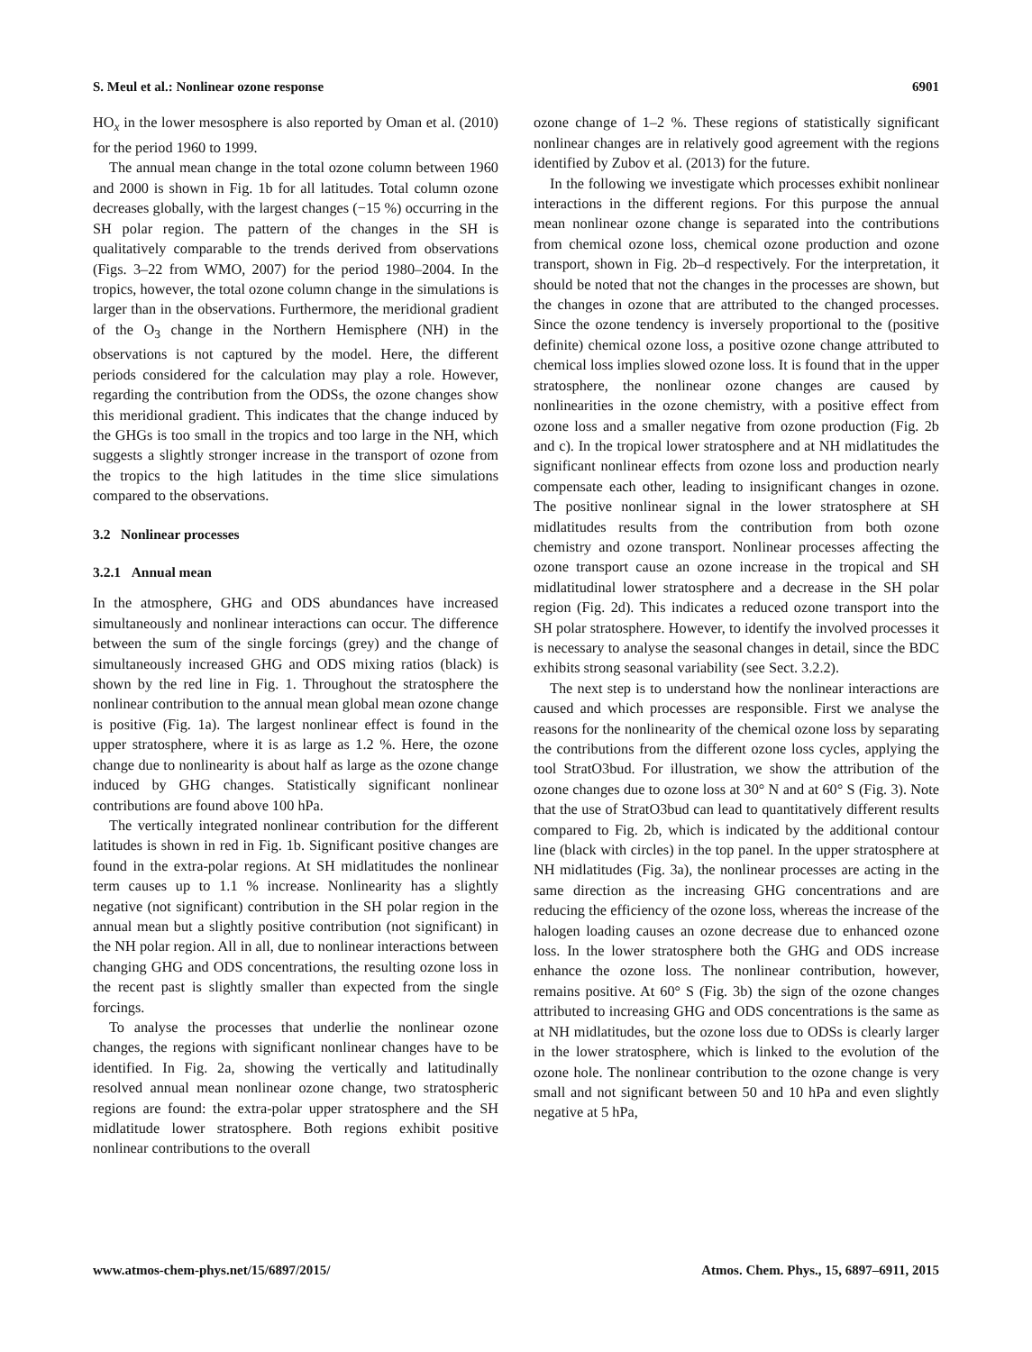S. Meul et al.: Nonlinear ozone response 6901
HO<sub>x</sub> in the lower mesosphere is also reported by Oman et al. (2010) for the period 1960 to 1999.
The annual mean change in the total ozone column between 1960 and 2000 is shown in Fig. 1b for all latitudes. Total column ozone decreases globally, with the largest changes (−15 %) occurring in the SH polar region. The pattern of the changes in the SH is qualitatively comparable to the trends derived from observations (Figs. 3–22 from WMO, 2007) for the period 1980–2004. In the tropics, however, the total ozone column change in the simulations is larger than in the observations. Furthermore, the meridional gradient of the O<sub>3</sub> change in the Northern Hemisphere (NH) in the observations is not captured by the model. Here, the different periods considered for the calculation may play a role. However, regarding the contribution from the ODSs, the ozone changes show this meridional gradient. This indicates that the change induced by the GHGs is too small in the tropics and too large in the NH, which suggests a slightly stronger increase in the transport of ozone from the tropics to the high latitudes in the time slice simulations compared to the observations.
3.2 Nonlinear processes
3.2.1 Annual mean
In the atmosphere, GHG and ODS abundances have increased simultaneously and nonlinear interactions can occur. The difference between the sum of the single forcings (grey) and the change of simultaneously increased GHG and ODS mixing ratios (black) is shown by the red line in Fig. 1. Throughout the stratosphere the nonlinear contribution to the annual mean global mean ozone change is positive (Fig. 1a). The largest nonlinear effect is found in the upper stratosphere, where it is as large as 1.2 %. Here, the ozone change due to nonlinearity is about half as large as the ozone change induced by GHG changes. Statistically significant nonlinear contributions are found above 100 hPa.
The vertically integrated nonlinear contribution for the different latitudes is shown in red in Fig. 1b. Significant positive changes are found in the extra-polar regions. At SH midlatitudes the nonlinear term causes up to 1.1 % increase. Nonlinearity has a slightly negative (not significant) contribution in the SH polar region in the annual mean but a slightly positive contribution (not significant) in the NH polar region. All in all, due to nonlinear interactions between changing GHG and ODS concentrations, the resulting ozone loss in the recent past is slightly smaller than expected from the single forcings.
To analyse the processes that underlie the nonlinear ozone changes, the regions with significant nonlinear changes have to be identified. In Fig. 2a, showing the vertically and latitudinally resolved annual mean nonlinear ozone change, two stratospheric regions are found: the extra-polar upper stratosphere and the SH midlatitude lower stratosphere. Both regions exhibit positive nonlinear contributions to the overall
ozone change of 1–2 %. These regions of statistically significant nonlinear changes are in relatively good agreement with the regions identified by Zubov et al. (2013) for the future.
In the following we investigate which processes exhibit nonlinear interactions in the different regions. For this purpose the annual mean nonlinear ozone change is separated into the contributions from chemical ozone loss, chemical ozone production and ozone transport, shown in Fig. 2b–d respectively. For the interpretation, it should be noted that not the changes in the processes are shown, but the changes in ozone that are attributed to the changed processes. Since the ozone tendency is inversely proportional to the (positive definite) chemical ozone loss, a positive ozone change attributed to chemical loss implies slowed ozone loss. It is found that in the upper stratosphere, the nonlinear ozone changes are caused by nonlinearities in the ozone chemistry, with a positive effect from ozone loss and a smaller negative from ozone production (Fig. 2b and c). In the tropical lower stratosphere and at NH midlatitudes the significant nonlinear effects from ozone loss and production nearly compensate each other, leading to insignificant changes in ozone. The positive nonlinear signal in the lower stratosphere at SH midlatitudes results from the contribution from both ozone chemistry and ozone transport. Nonlinear processes affecting the ozone transport cause an ozone increase in the tropical and SH midlatitudinal lower stratosphere and a decrease in the SH polar region (Fig. 2d). This indicates a reduced ozone transport into the SH polar stratosphere. However, to identify the involved processes it is necessary to analyse the seasonal changes in detail, since the BDC exhibits strong seasonal variability (see Sect. 3.2.2).
The next step is to understand how the nonlinear interactions are caused and which processes are responsible. First we analyse the reasons for the nonlinearity of the chemical ozone loss by separating the contributions from the different ozone loss cycles, applying the tool StratO3bud. For illustration, we show the attribution of the ozone changes due to ozone loss at 30° N and at 60° S (Fig. 3). Note that the use of StratO3bud can lead to quantitatively different results compared to Fig. 2b, which is indicated by the additional contour line (black with circles) in the top panel. In the upper stratosphere at NH midlatitudes (Fig. 3a), the nonlinear processes are acting in the same direction as the increasing GHG concentrations and are reducing the efficiency of the ozone loss, whereas the increase of the halogen loading causes an ozone decrease due to enhanced ozone loss. In the lower stratosphere both the GHG and ODS increase enhance the ozone loss. The nonlinear contribution, however, remains positive. At 60° S (Fig. 3b) the sign of the ozone changes attributed to increasing GHG and ODS concentrations is the same as at NH midlatitudes, but the ozone loss due to ODSs is clearly larger in the lower stratosphere, which is linked to the evolution of the ozone hole. The nonlinear contribution to the ozone change is very small and not significant between 50 and 10 hPa and even slightly negative at 5 hPa,
www.atmos-chem-phys.net/15/6897/2015/ Atmos. Chem. Phys., 15, 6897–6911, 2015